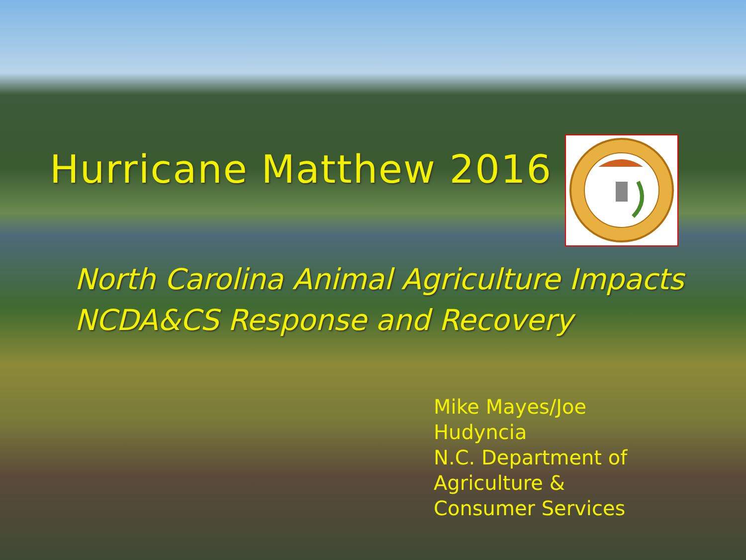Hurricane Matthew 2016
North Carolina Animal Agriculture Impacts
NCDA&CS Response and Recovery
Mike Mayes/Joe Hudyncia
N.C. Department of Agriculture & Consumer Services